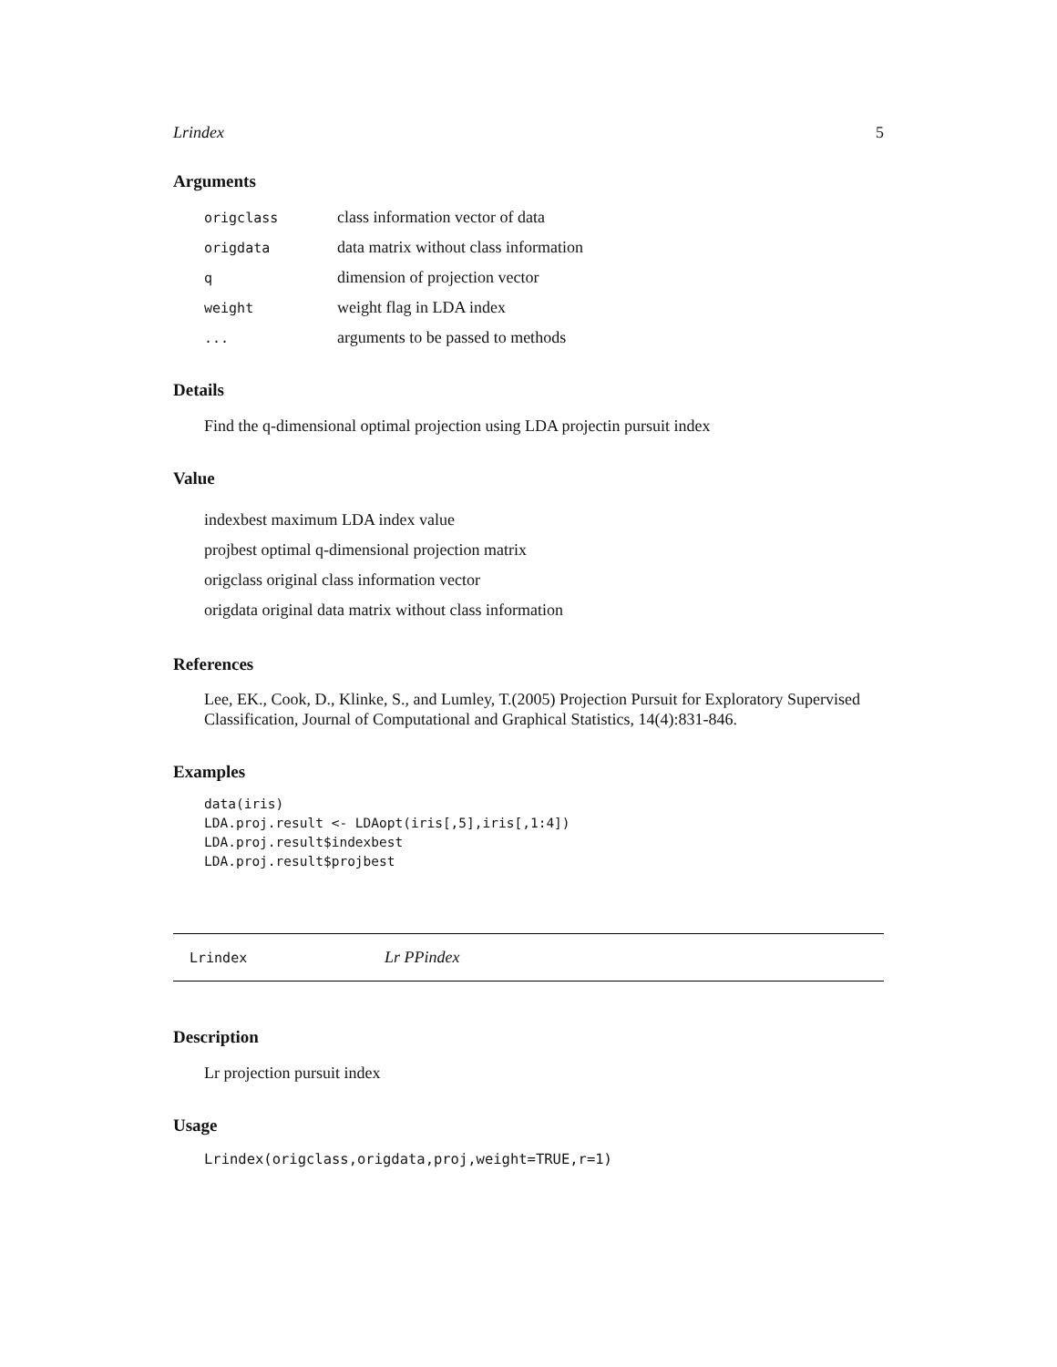Lrindex 5
Arguments
| origclass | class information vector of data |
| origdata | data matrix without class information |
| q | dimension of projection vector |
| weight | weight flag in LDA index |
| ... | arguments to be passed to methods |
Details
Find the q-dimensional optimal projection using LDA projectin pursuit index
Value
indexbest maximum LDA index value
projbest optimal q-dimensional projection matrix
origclass original class information vector
origdata original data matrix without class information
References
Lee, EK., Cook, D., Klinke, S., and Lumley, T.(2005) Projection Pursuit for Exploratory Supervised Classification, Journal of Computational and Graphical Statistics, 14(4):831-846.
Examples
data(iris)
LDA.proj.result <- LDAopt(iris[,5],iris[,1:4])
LDA.proj.result$indexbest
LDA.proj.result$projbest
Lrindex Lr PPindex
Description
Lr projection pursuit index
Usage
Lrindex(origclass,origdata,proj,weight=TRUE,r=1)